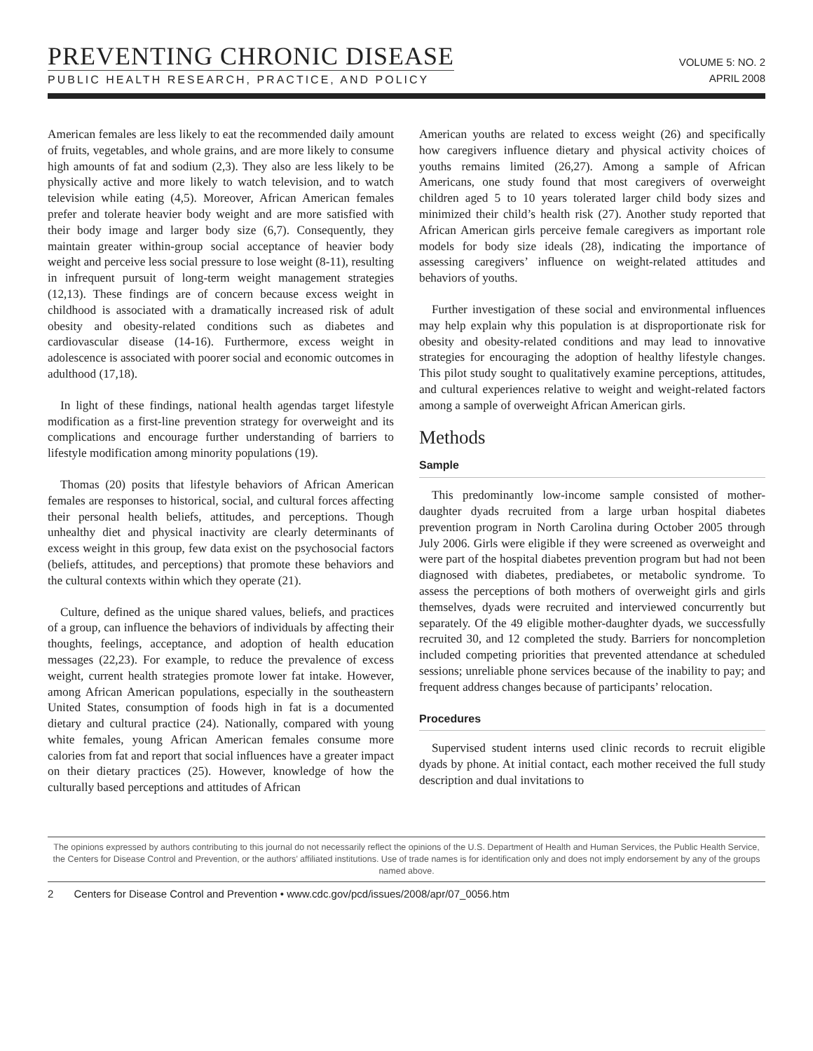PREVENTING CHRONIC DISEASE
PUBLIC HEALTH RESEARCH, PRACTICE, AND POLICY
VOLUME 5: NO. 2
APRIL 2008
American females are less likely to eat the recommended daily amount of fruits, vegetables, and whole grains, and are more likely to consume high amounts of fat and sodium (2,3). They also are less likely to be physically active and more likely to watch television, and to watch television while eating (4,5). Moreover, African American females prefer and tolerate heavier body weight and are more satisfied with their body image and larger body size (6,7). Consequently, they maintain greater within-group social acceptance of heavier body weight and perceive less social pressure to lose weight (8-11), resulting in infrequent pursuit of long-term weight management strategies (12,13). These findings are of concern because excess weight in childhood is associated with a dramatically increased risk of adult obesity and obesity-related conditions such as diabetes and cardiovascular disease (14-16). Furthermore, excess weight in adolescence is associated with poorer social and economic outcomes in adulthood (17,18).
In light of these findings, national health agendas target lifestyle modification as a first-line prevention strategy for overweight and its complications and encourage further understanding of barriers to lifestyle modification among minority populations (19).
Thomas (20) posits that lifestyle behaviors of African American females are responses to historical, social, and cultural forces affecting their personal health beliefs, attitudes, and perceptions. Though unhealthy diet and physical inactivity are clearly determinants of excess weight in this group, few data exist on the psychosocial factors (beliefs, attitudes, and perceptions) that promote these behaviors and the cultural contexts within which they operate (21).
Culture, defined as the unique shared values, beliefs, and practices of a group, can influence the behaviors of individuals by affecting their thoughts, feelings, acceptance, and adoption of health education messages (22,23). For example, to reduce the prevalence of excess weight, current health strategies promote lower fat intake. However, among African American populations, especially in the southeastern United States, consumption of foods high in fat is a documented dietary and cultural practice (24). Nationally, compared with young white females, young African American females consume more calories from fat and report that social influences have a greater impact on their dietary practices (25). However, knowledge of how the culturally based perceptions and attitudes of African
American youths are related to excess weight (26) and specifically how caregivers influence dietary and physical activity choices of youths remains limited (26,27). Among a sample of African Americans, one study found that most caregivers of overweight children aged 5 to 10 years tolerated larger child body sizes and minimized their child’s health risk (27). Another study reported that African American girls perceive female caregivers as important role models for body size ideals (28), indicating the importance of assessing caregivers’ influence on weight-related attitudes and behaviors of youths.
Further investigation of these social and environmental influences may help explain why this population is at disproportionate risk for obesity and obesity-related conditions and may lead to innovative strategies for encouraging the adoption of healthy lifestyle changes. This pilot study sought to qualitatively examine perceptions, attitudes, and cultural experiences relative to weight and weight-related factors among a sample of overweight African American girls.
Methods
Sample
This predominantly low-income sample consisted of mother-daughter dyads recruited from a large urban hospital diabetes prevention program in North Carolina during October 2005 through July 2006. Girls were eligible if they were screened as overweight and were part of the hospital diabetes prevention program but had not been diagnosed with diabetes, prediabetes, or metabolic syndrome. To assess the perceptions of both mothers of overweight girls and girls themselves, dyads were recruited and interviewed concurrently but separately. Of the 49 eligible mother-daughter dyads, we successfully recruited 30, and 12 completed the study. Barriers for noncompletion included competing priorities that prevented attendance at scheduled sessions; unreliable phone services because of the inability to pay; and frequent address changes because of participants’ relocation.
Procedures
Supervised student interns used clinic records to recruit eligible dyads by phone. At initial contact, each mother received the full study description and dual invitations to
The opinions expressed by authors contributing to this journal do not necessarily reflect the opinions of the U.S. Department of Health and Human Services, the Public Health Service, the Centers for Disease Control and Prevention, or the authors’ affiliated institutions. Use of trade names is for identification only and does not imply endorsement by any of the groups named above.
2 Centers for Disease Control and Prevention • www.cdc.gov/pcd/issues/2008/apr/07_0056.htm